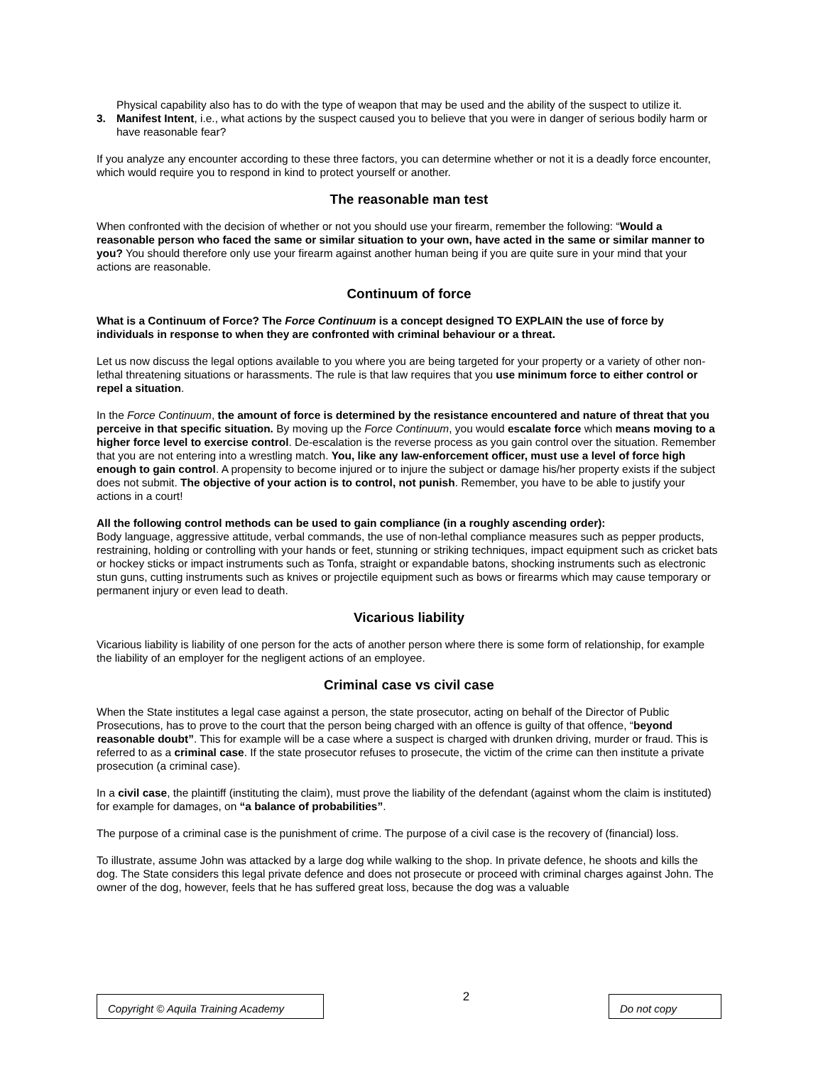Physical capability also has to do with the type of weapon that may be used and the ability of the suspect to utilize it.
3. Manifest Intent, i.e., what actions by the suspect caused you to believe that you were in danger of serious bodily harm or have reasonable fear?
If you analyze any encounter according to these three factors, you can determine whether or not it is a deadly force encounter, which would require you to respond in kind to protect yourself or another.
The reasonable man test
When confronted with the decision of whether or not you should use your firearm, remember the following: “Would a reasonable person who faced the same or similar situation to your own, have acted in the same or similar manner to you? You should therefore only use your firearm against another human being if you are quite sure in your mind that your actions are reasonable.
Continuum of force
What is a Continuum of Force? The Force Continuum is a concept designed TO EXPLAIN the use of force by individuals in response to when they are confronted with criminal behaviour or a threat.
Let us now discuss the legal options available to you where you are being targeted for your property or a variety of other non-lethal threatening situations or harassments. The rule is that law requires that you use minimum force to either control or repel a situation.
In the Force Continuum, the amount of force is determined by the resistance encountered and nature of threat that you perceive in that specific situation. By moving up the Force Continuum, you would escalate force which means moving to a higher force level to exercise control. De-escalation is the reverse process as you gain control over the situation. Remember that you are not entering into a wrestling match. You, like any law-enforcement officer, must use a level of force high enough to gain control. A propensity to become injured or to injure the subject or damage his/her property exists if the subject does not submit. The objective of your action is to control, not punish. Remember, you have to be able to justify your actions in a court!
All the following control methods can be used to gain compliance (in a roughly ascending order):
Body language, aggressive attitude, verbal commands, the use of non-lethal compliance measures such as pepper products, restraining, holding or controlling with your hands or feet, stunning or striking techniques, impact equipment such as cricket bats or hockey sticks or impact instruments such as Tonfa, straight or expandable batons, shocking instruments such as electronic stun guns, cutting instruments such as knives or projectile equipment such as bows or firearms which may cause temporary or permanent injury or even lead to death.
Vicarious liability
Vicarious liability is liability of one person for the acts of another person where there is some form of relationship, for example the liability of an employer for the negligent actions of an employee.
Criminal case vs civil case
When the State institutes a legal case against a person, the state prosecutor, acting on behalf of the Director of Public Prosecutions, has to prove to the court that the person being charged with an offence is guilty of that offence, “beyond reasonable doubt”. This for example will be a case where a suspect is charged with drunken driving, murder or fraud. This is referred to as a criminal case. If the state prosecutor refuses to prosecute, the victim of the crime can then institute a private prosecution (a criminal case).
In a civil case, the plaintiff (instituting the claim), must prove the liability of the defendant (against whom the claim is instituted) for example for damages, on “a balance of probabilities”.
The purpose of a criminal case is the punishment of crime. The purpose of a civil case is the recovery of (financial) loss.
To illustrate, assume John was attacked by a large dog while walking to the shop. In private defence, he shoots and kills the dog. The State considers this legal private defence and does not prosecute or proceed with criminal charges against John. The owner of the dog, however, feels that he has suffered great loss, because the dog was a valuable
Copyright © Aquila Training Academy
2
Do not copy